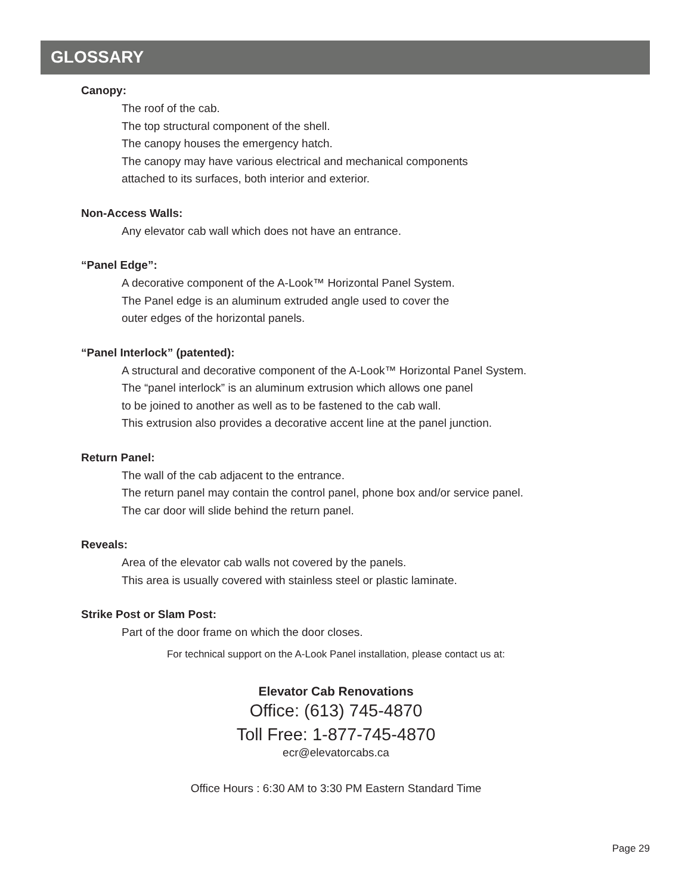GLOSSARY
Canopy:
The roof of the cab.
The top structural component of the shell.
The canopy houses the emergency hatch.
The canopy may have various electrical and mechanical components
attached to its surfaces, both interior and exterior.
Non-Access Walls:
Any elevator cab wall which does not have an entrance.
“Panel Edge”:
A decorative component of the A-Look™ Horizontal Panel System.
The Panel edge is an aluminum extruded angle used to cover the
outer edges of the horizontal panels.
“Panel Interlock” (patented):
A structural and decorative component of the A-Look™ Horizontal Panel System.
The “panel interlock” is an aluminum extrusion which allows one panel
to be joined to another as well as to be fastened to the cab wall.
This extrusion also provides a decorative accent line at the panel junction.
Return Panel:
The wall of the cab adjacent to the entrance.
The return panel may contain the control panel, phone box and/or service panel.
The car door will slide behind the return panel.
Reveals:
Area of the elevator cab walls not covered by the panels.
This area is usually covered with stainless steel or plastic laminate.
Strike Post or Slam Post:
Part of the door frame on which the door closes.
For technical support on the A-Look Panel installation, please contact us at:
Elevator Cab Renovations
Office: (613) 745-4870
Toll Free: 1-877-745-4870
ecr@elevatorcabs.ca
Office Hours : 6:30 AM to 3:30 PM Eastern Standard Time
Page 29